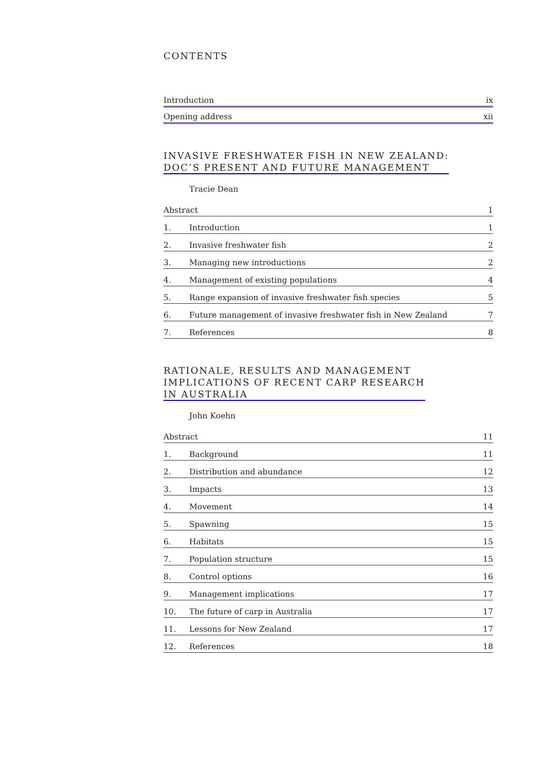CONTENTS
Introduction ix
Opening address xii
INVASIVE FRESHWATER FISH IN NEW ZEALAND:
DOC’S PRESENT AND FUTURE MANAGEMENT
Tracie Dean
Abstract 1
1. Introduction 1
2. Invasive freshwater fish 2
3. Managing new introductions 2
4. Management of existing populations 4
5. Range expansion of invasive freshwater fish species 5
6. Future management of invasive freshwater fish in New Zealand 7
7. References 8
RATIONALE, RESULTS AND MANAGEMENT
IMPLICATIONS OF RECENT CARP RESEARCH
IN AUSTRALIA
John Koehn
Abstract 11
1. Background 11
2. Distribution and abundance 12
3. Impacts 13
4. Movement 14
5. Spawning 15
6. Habitats 15
7. Population structure 15
8. Control options 16
9. Management implications 17
10. The future of carp in Australia 17
11. Lessons for New Zealand 17
12. References 18